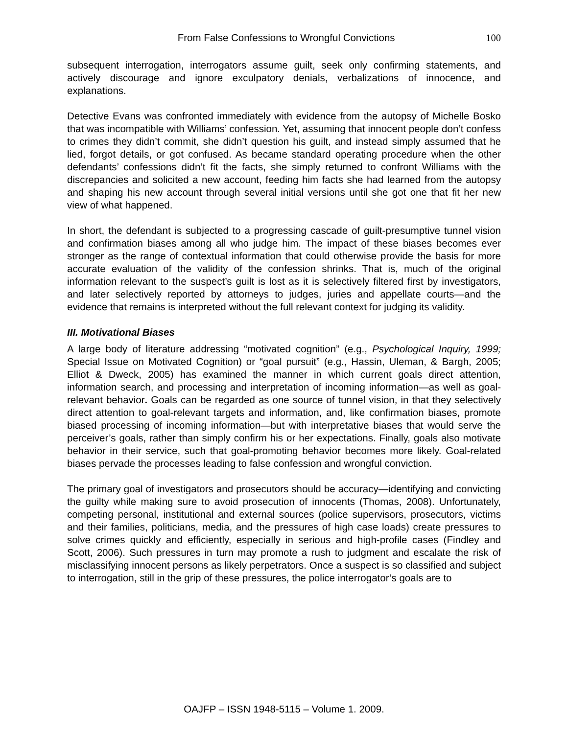From False Confessions to Wrongful Convictions 100
subsequent interrogation, interrogators assume guilt, seek only confirming statements, and actively discourage and ignore exculpatory denials, verbalizations of innocence, and explanations.
Detective Evans was confronted immediately with evidence from the autopsy of Michelle Bosko that was incompatible with Williams’ confession. Yet, assuming that innocent people don’t confess to crimes they didn’t commit, she didn’t question his guilt, and instead simply assumed that he lied, forgot details, or got confused. As became standard operating procedure when the other defendants’ confessions didn’t fit the facts, she simply returned to confront Williams with the discrepancies and solicited a new account, feeding him facts she had learned from the autopsy and shaping his new account through several initial versions until she got one that fit her new view of what happened.
In short, the defendant is subjected to a progressing cascade of guilt-presumptive tunnel vision and confirmation biases among all who judge him. The impact of these biases becomes ever stronger as the range of contextual information that could otherwise provide the basis for more accurate evaluation of the validity of the confession shrinks. That is, much of the original information relevant to the suspect’s guilt is lost as it is selectively filtered first by investigators, and later selectively reported by attorneys to judges, juries and appellate courts—and the evidence that remains is interpreted without the full relevant context for judging its validity.
III. Motivational Biases
A large body of literature addressing “motivated cognition” (e.g., Psychological Inquiry, 1999; Special Issue on Motivated Cognition) or “goal pursuit” (e.g., Hassin, Uleman, & Bargh, 2005; Elliot & Dweck, 2005) has examined the manner in which current goals direct attention, information search, and processing and interpretation of incoming information—as well as goal-relevant behavior. Goals can be regarded as one source of tunnel vision, in that they selectively direct attention to goal-relevant targets and information, and, like confirmation biases, promote biased processing of incoming information—but with interpretative biases that would serve the perceiver’s goals, rather than simply confirm his or her expectations. Finally, goals also motivate behavior in their service, such that goal-promoting behavior becomes more likely. Goal-related biases pervade the processes leading to false confession and wrongful conviction.
The primary goal of investigators and prosecutors should be accuracy—identifying and convicting the guilty while making sure to avoid prosecution of innocents (Thomas, 2008). Unfortunately, competing personal, institutional and external sources (police supervisors, prosecutors, victims and their families, politicians, media, and the pressures of high case loads) create pressures to solve crimes quickly and efficiently, especially in serious and high-profile cases (Findley and Scott, 2006). Such pressures in turn may promote a rush to judgment and escalate the risk of misclassifying innocent persons as likely perpetrators. Once a suspect is so classified and subject to interrogation, still in the grip of these pressures, the police interrogator’s goals are to
OAJFP – ISSN 1948-5115 – Volume 1. 2009.